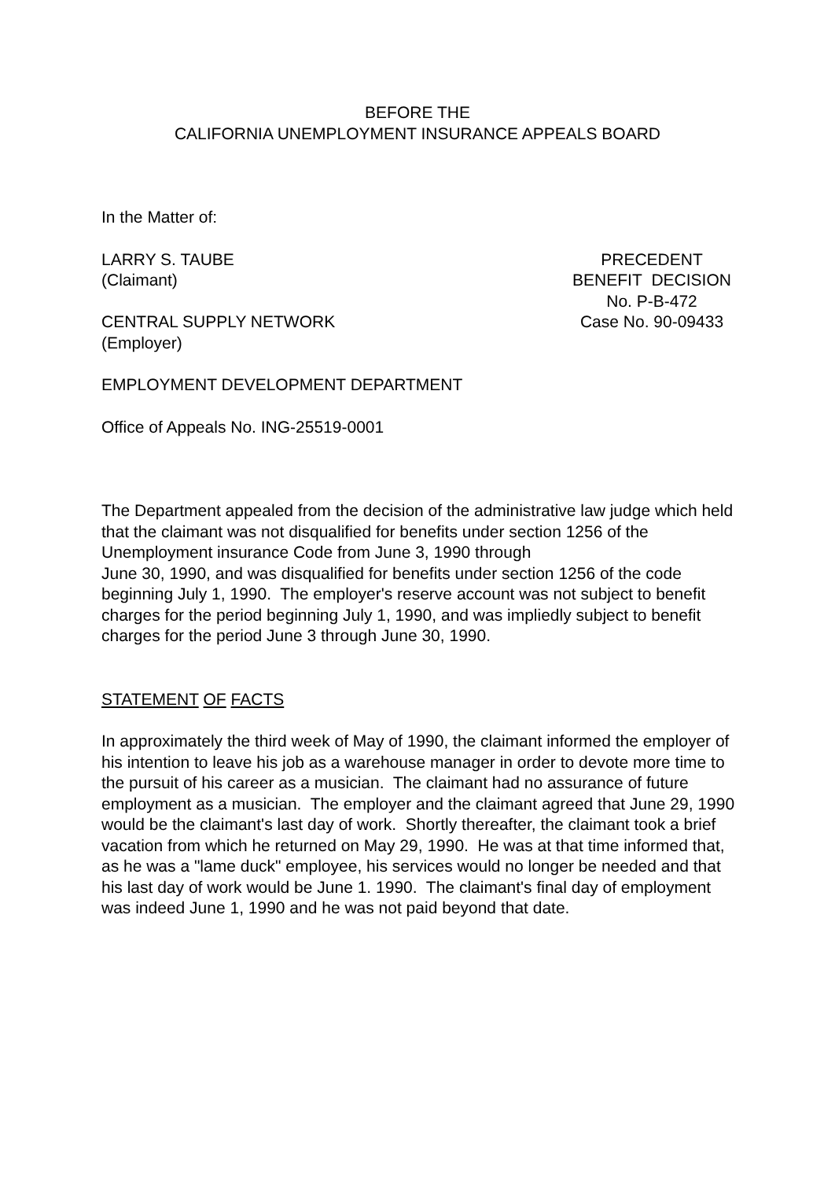BEFORE THE
CALIFORNIA UNEMPLOYMENT INSURANCE APPEALS BOARD
In the Matter of:
LARRY S. TAUBE
(Claimant)
CENTRAL SUPPLY NETWORK
(Employer)
PRECEDENT
BENEFIT DECISION
No. P-B-472
Case No. 90-09433
EMPLOYMENT DEVELOPMENT DEPARTMENT
Office of Appeals No. ING-25519-0001
The Department appealed from the decision of the administrative law judge which held that the claimant was not disqualified for benefits under section 1256 of the Unemployment insurance Code from June 3, 1990 through
June 30, 1990, and was disqualified for benefits under section 1256 of the code beginning July 1, 1990. The employer's reserve account was not subject to benefit charges for the period beginning July 1, 1990, and was impliedly subject to benefit charges for the period June 3 through June 30, 1990.
STATEMENT OF FACTS
In approximately the third week of May of 1990, the claimant informed the employer of his intention to leave his job as a warehouse manager in order to devote more time to the pursuit of his career as a musician. The claimant had no assurance of future employment as a musician. The employer and the claimant agreed that June 29, 1990 would be the claimant's last day of work. Shortly thereafter, the claimant took a brief vacation from which he returned on May 29, 1990. He was at that time informed that, as he was a "lame duck" employee, his services would no longer be needed and that his last day of work would be June 1. 1990. The claimant's final day of employment was indeed June 1, 1990 and he was not paid beyond that date.